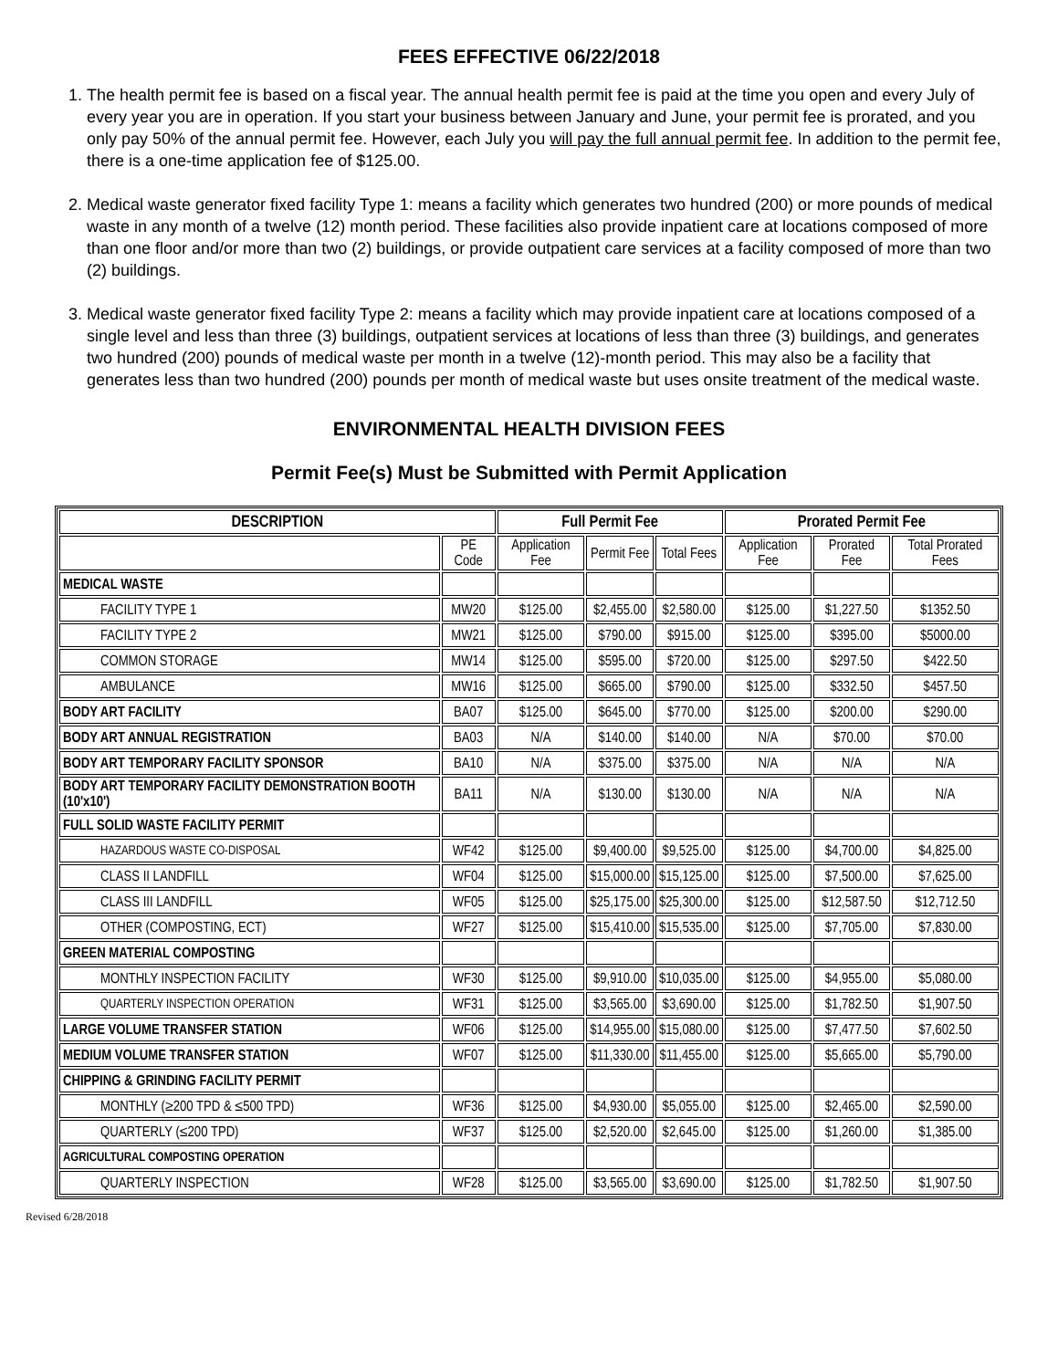FEES EFFECTIVE 06/22/2018
1. The health permit fee is based on a fiscal year. The annual health permit fee is paid at the time you open and every July of every year you are in operation. If you start your business between January and June, your permit fee is prorated, and you only pay 50% of the annual permit fee. However, each July you will pay the full annual permit fee. In addition to the permit fee, there is a one-time application fee of $125.00.
2. Medical waste generator fixed facility Type 1: means a facility which generates two hundred (200) or more pounds of medical waste in any month of a twelve (12) month period. These facilities also provide inpatient care at locations composed of more than one floor and/or more than two (2) buildings, or provide outpatient care services at a facility composed of more than two (2) buildings.
3. Medical waste generator fixed facility Type 2: means a facility which may provide inpatient care at locations composed of a single level and less than three (3) buildings, outpatient services at locations of less than three (3) buildings, and generates two hundred (200) pounds of medical waste per month in a twelve (12)-month period. This may also be a facility that generates less than two hundred (200) pounds per month of medical waste but uses onsite treatment of the medical waste.
ENVIRONMENTAL HEALTH DIVISION FEES
Permit Fee(s) Must be Submitted with Permit Application
| DESCRIPTION | | Full Permit Fee | | | Prorated Permit Fee | | |
| --- | --- | --- | --- | --- | --- | --- | --- |
| | PE Code | Application Fee | Permit Fee | Total Fees | Application Fee | Prorated Fee | Total Prorated Fees |
| MEDICAL WASTE | | | | | | | |
| FACILITY TYPE 1 | MW20 | $125.00 | $2,455.00 | $2,580.00 | $125.00 | $1,227.50 | $1352.50 |
| FACILITY TYPE 2 | MW21 | $125.00 | $790.00 | $915.00 | $125.00 | $395.00 | $5000.00 |
| COMMON STORAGE | MW14 | $125.00 | $595.00 | $720.00 | $125.00 | $297.50 | $422.50 |
| AMBULANCE | MW16 | $125.00 | $665.00 | $790.00 | $125.00 | $332.50 | $457.50 |
| BODY ART FACILITY | BA07 | $125.00 | $645.00 | $770.00 | $125.00 | $200.00 | $290.00 |
| BODY ART ANNUAL REGISTRATION | BA03 | N/A | $140.00 | $140.00 | N/A | $70.00 | $70.00 |
| BODY ART TEMPORARY FACILITY SPONSOR | BA10 | N/A | $375.00 | $375.00 | N/A | N/A | N/A |
| BODY ART TEMPORARY FACILITY DEMONSTRATION BOOTH (10'x10') | BA11 | N/A | $130.00 | $130.00 | N/A | N/A | N/A |
| FULL SOLID WASTE FACILITY PERMIT | | | | | | | |
| HAZARDOUS WASTE CO-DISPOSAL | WF42 | $125.00 | $9,400.00 | $9,525.00 | $125.00 | $4,700.00 | $4,825.00 |
| CLASS II LANDFILL | WF04 | $125.00 | $15,000.00 | $15,125.00 | $125.00 | $7,500.00 | $7,625.00 |
| CLASS III LANDFILL | WF05 | $125.00 | $25,175.00 | $25,300.00 | $125.00 | $12,587.50 | $12,712.50 |
| OTHER (COMPOSTING, ECT) | WF27 | $125.00 | $15,410.00 | $15,535.00 | $125.00 | $7,705.00 | $7,830.00 |
| GREEN MATERIAL COMPOSTING | | | | | | | |
| MONTHLY INSPECTION FACILITY | WF30 | $125.00 | $9,910.00 | $10,035.00 | $125.00 | $4,955.00 | $5,080.00 |
| QUARTERLY INSPECTION OPERATION | WF31 | $125.00 | $3,565.00 | $3,690.00 | $125.00 | $1,782.50 | $1,907.50 |
| LARGE VOLUME TRANSFER STATION | WF06 | $125.00 | $14,955.00 | $15,080.00 | $125.00 | $7,477.50 | $7,602.50 |
| MEDIUM VOLUME TRANSFER STATION | WF07 | $125.00 | $11,330.00 | $11,455.00 | $125.00 | $5,665.00 | $5,790.00 |
| CHIPPING & GRINDING FACILITY PERMIT | | | | | | | |
| MONTHLY (≥200 TPD & ≤500 TPD) | WF36 | $125.00 | $4,930.00 | $5,055.00 | $125.00 | $2,465.00 | $2,590.00 |
| QUARTERLY (≤200 TPD) | WF37 | $125.00 | $2,520.00 | $2,645.00 | $125.00 | $1,260.00 | $1,385.00 |
| AGRICULTURAL COMPOSTING OPERATION | | | | | | | |
| QUARTERLY INSPECTION | WF28 | $125.00 | $3,565.00 | $3,690.00 | $125.00 | $1,782.50 | $1,907.50 |
Revised 6/28/2018